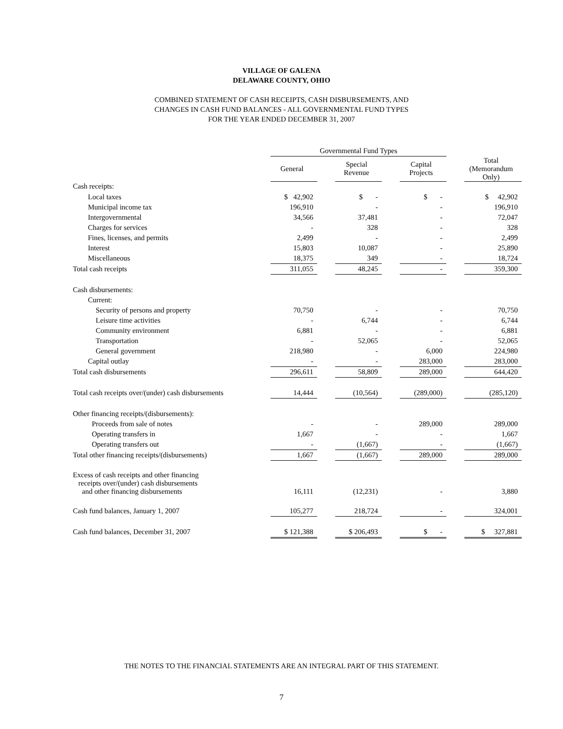VILLAGE OF GALENA
DELAWARE COUNTY, OHIO
COMBINED STATEMENT OF CASH RECEIPTS, CASH DISBURSEMENTS, AND
CHANGES IN CASH FUND BALANCES - ALL GOVERNMENTAL FUND TYPES
FOR THE YEAR ENDED DECEMBER 31, 2007
| | Governmental Fund Types | | | | | | |
| | General | | Special Revenue | | Capital Projects | | Total (Memorandum Only) |
| Cash receipts: | | | | | | | |
| Local taxes | $ 42,902 | | $ - | | $ - | | $ 42,902 |
| Municipal income tax | 196,910 | | - | | - | | 196,910 |
| Intergovernmental | 34,566 | | 37,481 | | - | | 72,047 |
| Charges for services | - | | 328 | | - | | 328 |
| Fines, licenses, and permits | 2,499 | | - | | - | | 2,499 |
| Interest | 15,803 | | 10,087 | | - | | 25,890 |
| Miscellaneous | 18,375 | | 349 | | - | | 18,724 |
| Total cash receipts | 311,055 | | 48,245 | | - | | 359,300 |
| Cash disbursements: | | | | | | | |
| Current: | | | | | | | |
| Security of persons and property | 70,750 | | - | | - | | 70,750 |
| Leisure time activities | - | | 6,744 | | - | | 6,744 |
| Community environment | 6,881 | | - | | - | | 6,881 |
| Transportation | - | | 52,065 | | - | | 52,065 |
| General government | 218,980 | | - | | 6,000 | | 224,980 |
| Capital outlay | - | | - | | 283,000 | | 283,000 |
| Total cash disbursements | 296,611 | | 58,809 | | 289,000 | | 644,420 |
| Total cash receipts over/(under) cash disbursements | 14,444 | | (10,564) | | (289,000) | | (285,120) |
| Other financing receipts/(disbursements): | | | | | | | |
| Proceeds from sale of notes | - | | - | | 289,000 | | 289,000 |
| Operating transfers in | 1,667 | | - | | - | | 1,667 |
| Operating transfers out | - | | (1,667) | | - | | (1,667) |
| Total other financing receipts/(disbursements) | 1,667 | | (1,667) | | 289,000 | | 289,000 |
| Excess of cash receipts and other financing receipts over/(under) cash disbursements and other financing disbursements | 16,111 | | (12,231) | | - | | 3,880 |
| Cash fund balances, January 1, 2007 | 105,277 | | 218,724 | | - | | 324,001 |
| Cash fund balances, December 31, 2007 | $ 121,388 | | $ 206,493 | | $ - | | $ 327,881 |
THE NOTES TO THE FINANCIAL STATEMENTS ARE AN INTEGRAL PART OF THIS STATEMENT.
7